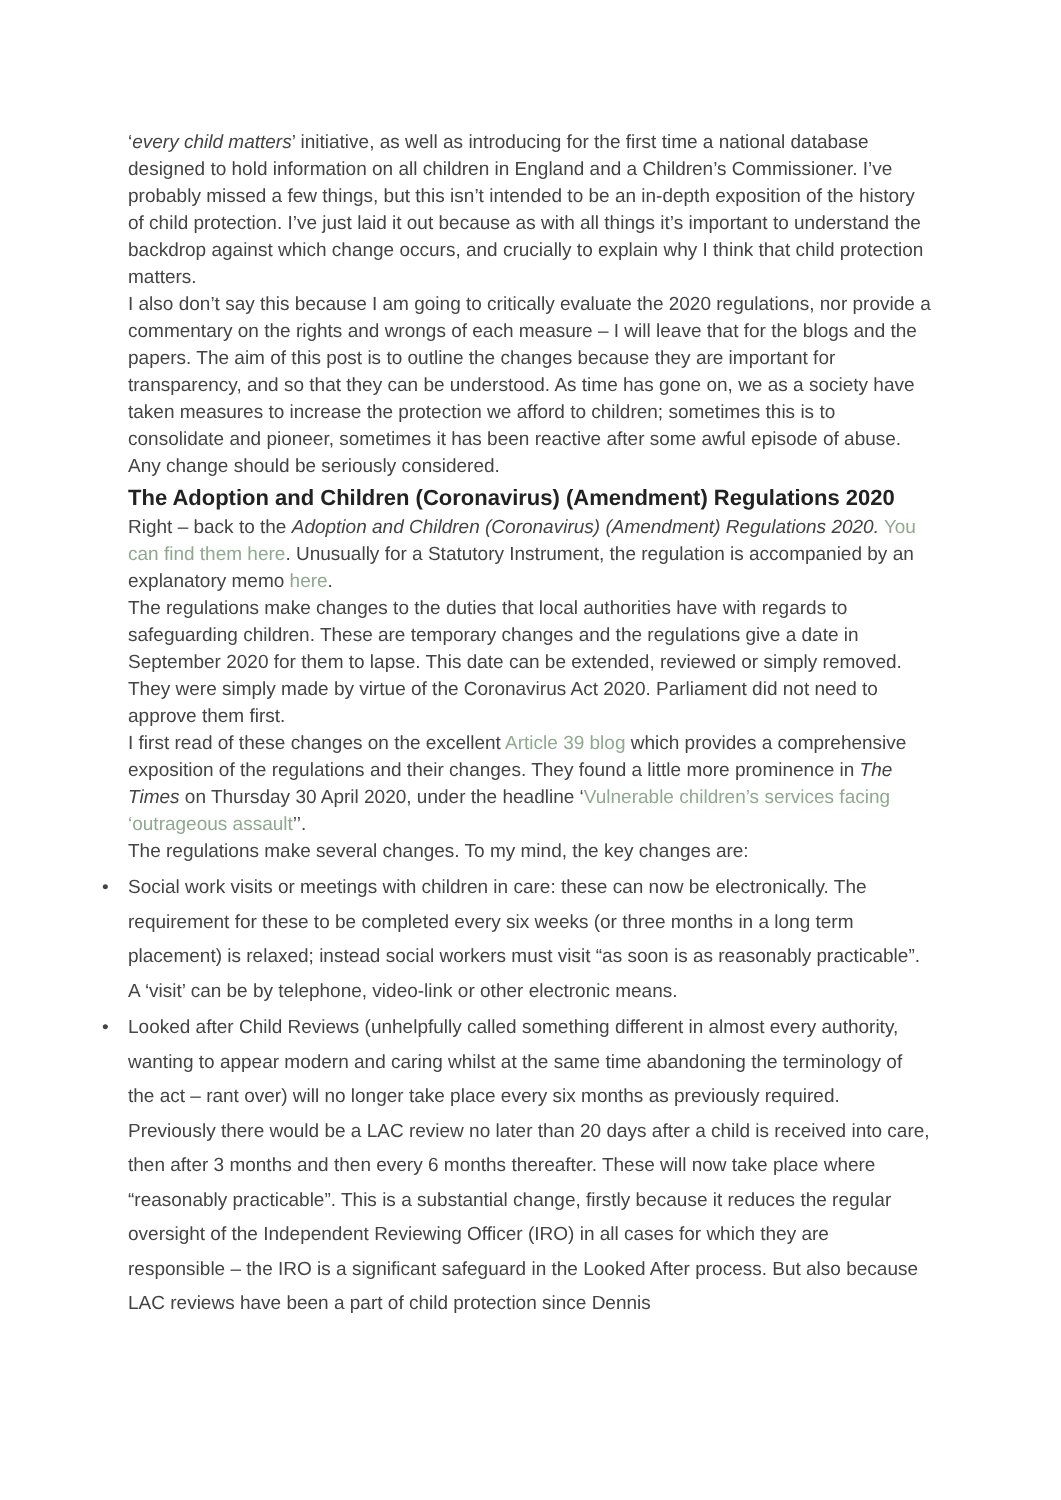‘every child matters’ initiative, as well as introducing for the first time a national database designed to hold information on all children in England and a Children’s Commissioner. I’ve probably missed a few things, but this isn’t intended to be an in-depth exposition of the history of child protection. I’ve just laid it out because as with all things it’s important to understand the backdrop against which change occurs, and crucially to explain why I think that child protection matters.
I also don’t say this because I am going to critically evaluate the 2020 regulations, nor provide a commentary on the rights and wrongs of each measure – I will leave that for the blogs and the papers. The aim of this post is to outline the changes because they are important for transparency, and so that they can be understood. As time has gone on, we as a society have taken measures to increase the protection we afford to children; sometimes this is to consolidate and pioneer, sometimes it has been reactive after some awful episode of abuse. Any change should be seriously considered.
The Adoption and Children (Coronavirus) (Amendment) Regulations 2020
Right – back to the Adoption and Children (Coronavirus) (Amendment) Regulations 2020. You can find them here. Unusually for a Statutory Instrument, the regulation is accompanied by an explanatory memo here.
The regulations make changes to the duties that local authorities have with regards to safeguarding children. These are temporary changes and the regulations give a date in September 2020 for them to lapse. This date can be extended, reviewed or simply removed. They were simply made by virtue of the Coronavirus Act 2020. Parliament did not need to approve them first.
I first read of these changes on the excellent Article 39 blog which provides a comprehensive exposition of the regulations and their changes. They found a little more prominence in The Times on Thursday 30 April 2020, under the headline ‘Vulnerable children’s services facing ‘outrageous assault’’.
The regulations make several changes. To my mind, the key changes are:
• Social work visits or meetings with children in care: these can now be electronically. The requirement for these to be completed every six weeks (or three months in a long term placement) is relaxed; instead social workers must visit “as soon is as reasonably practicable”. A ‘visit’ can be by telephone, video-link or other electronic means.
• Looked after Child Reviews (unhelpfully called something different in almost every authority, wanting to appear modern and caring whilst at the same time abandoning the terminology of the act – rant over) will no longer take place every six months as previously required. Previously there would be a LAC review no later than 20 days after a child is received into care, then after 3 months and then every 6 months thereafter. These will now take place where “reasonably practicable”. This is a substantial change, firstly because it reduces the regular oversight of the Independent Reviewing Officer (IRO) in all cases for which they are responsible – the IRO is a significant safeguard in the Looked After process. But also because LAC reviews have been a part of child protection since Dennis